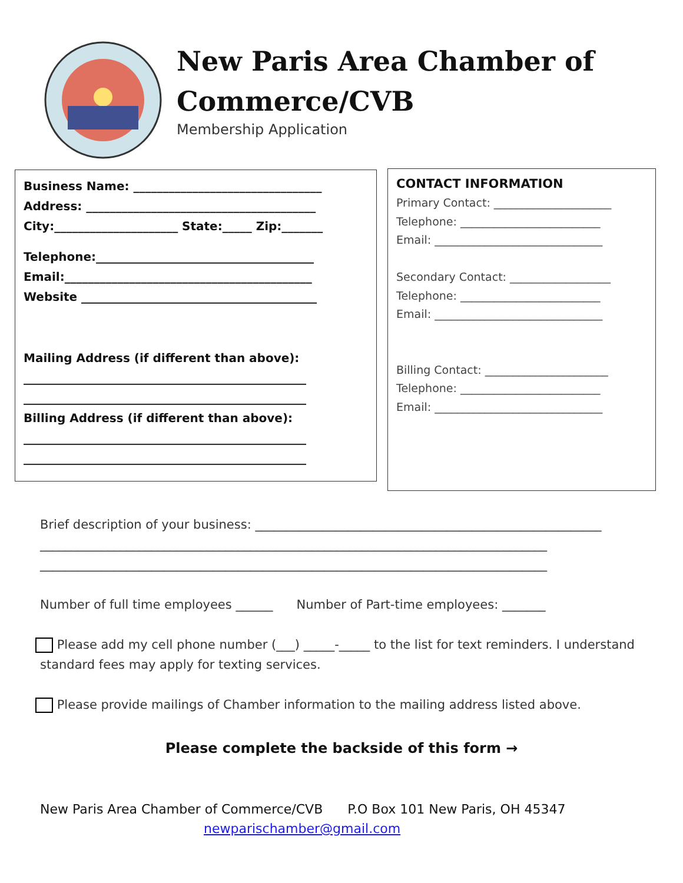New Paris Area Chamber of
Commerce/CVB
Membership Application
Business Name: ________________________________
Address: _______________________________________
City:_____________________ State:_____ Zip:_______
Telephone:_____________________________________
Email:__________________________________________
Website ________________________________________
Mailing Address (if different than above):
________________________________________________
________________________________________________
Billing Address (if different than above):
________________________________________________
________________________________________________
CONTACT INFORMATION
Primary Contact: _____________________
Telephone: _________________________
Email: ______________________________
Secondary Contact: __________________
Telephone: _________________________
Email: ______________________________
Billing Contact: ______________________
Telephone: _________________________
Email: ______________________________
Brief description of your business: ________________________________________________________
__________________________________________________________________________________
__________________________________________________________________________________
Number of full time employees ______ Number of Part-time employees: _______
Please add my cell phone number (___) _____-_____ to the list for text reminders. I understand standard fees may apply for texting services.
Please provide mailings of Chamber information to the mailing address listed above.
Please complete the backside of this form →
New Paris Area Chamber of Commerce/CVB P.O Box 101 New Paris, OH 45347
newparischamber@gmail.com